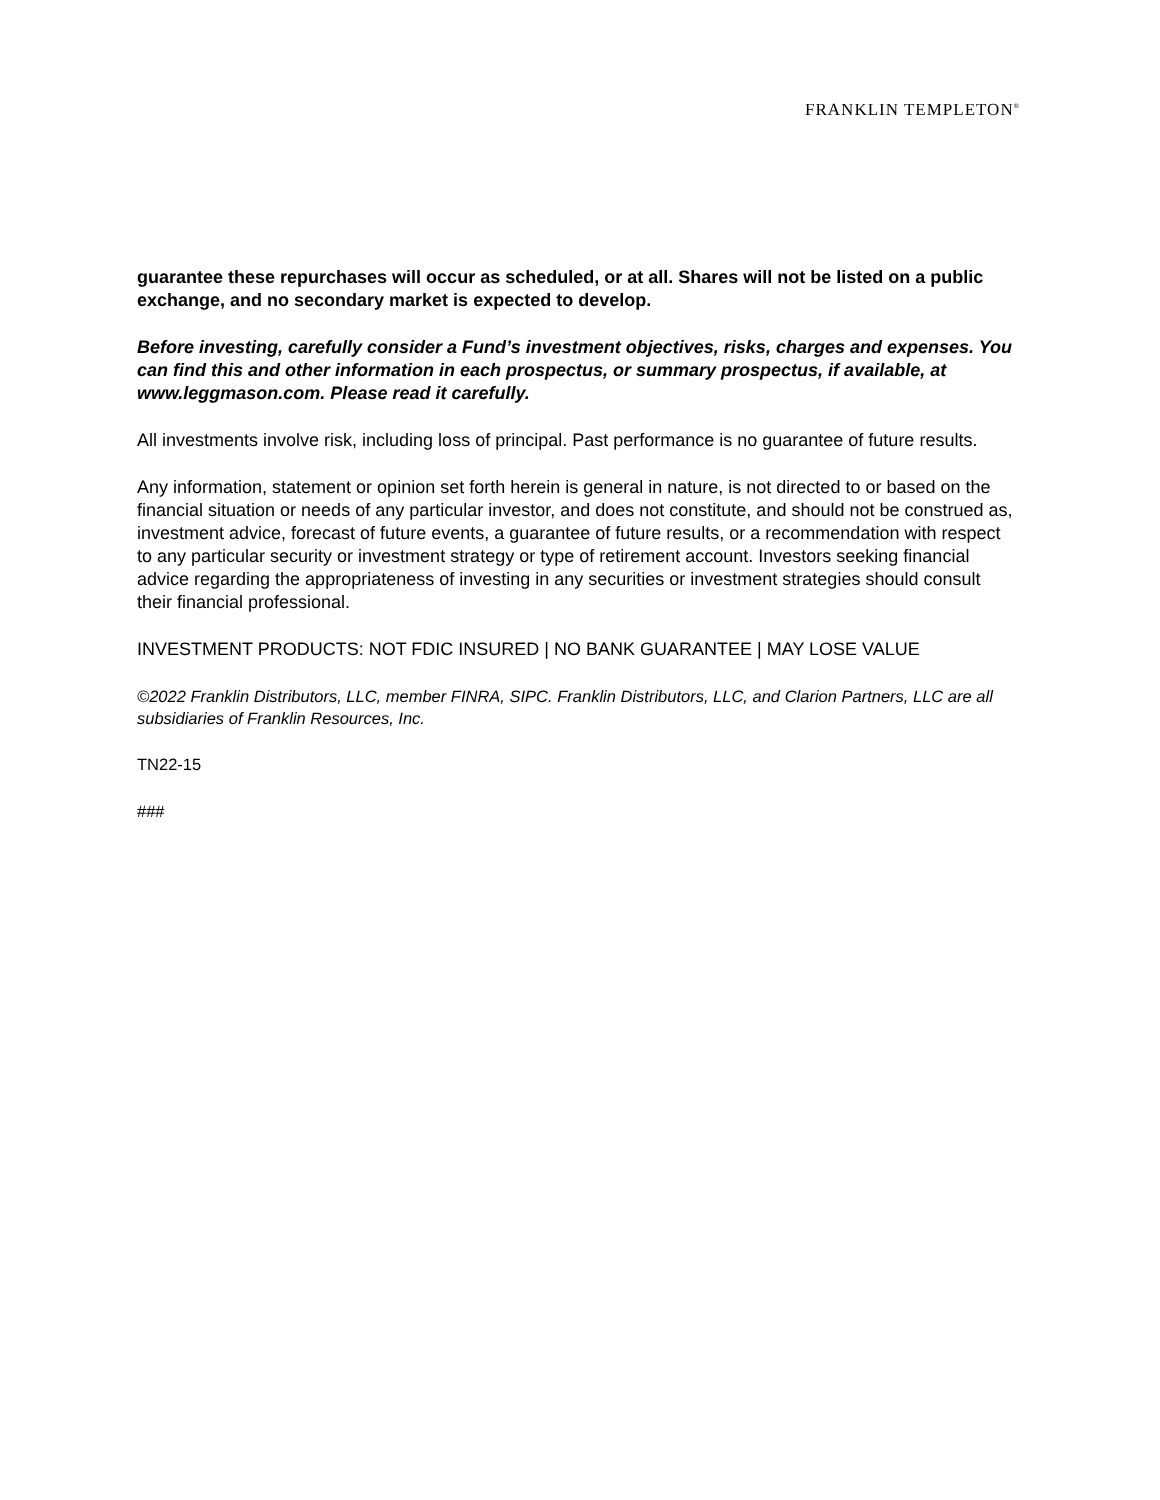FRANKLIN TEMPLETON<sup>®</sup>
guarantee these repurchases will occur as scheduled, or at all. Shares will not be listed on a public exchange, and no secondary market is expected to develop.
Before investing, carefully consider a Fund’s investment objectives, risks, charges and expenses. You can find this and other information in each prospectus, or summary prospectus, if available, at www.leggmason.com. Please read it carefully.
All investments involve risk, including loss of principal. Past performance is no guarantee of future results.
Any information, statement or opinion set forth herein is general in nature, is not directed to or based on the financial situation or needs of any particular investor, and does not constitute, and should not be construed as, investment advice, forecast of future events, a guarantee of future results, or a recommendation with respect to any particular security or investment strategy or type of retirement account. Investors seeking financial advice regarding the appropriateness of investing in any securities or investment strategies should consult their financial professional.
INVESTMENT PRODUCTS: NOT FDIC INSURED | NO BANK GUARANTEE | MAY LOSE VALUE
©2022 Franklin Distributors, LLC, member FINRA, SIPC. Franklin Distributors, LLC, and Clarion Partners, LLC are all subsidiaries of Franklin Resources, Inc.
TN22-15
###